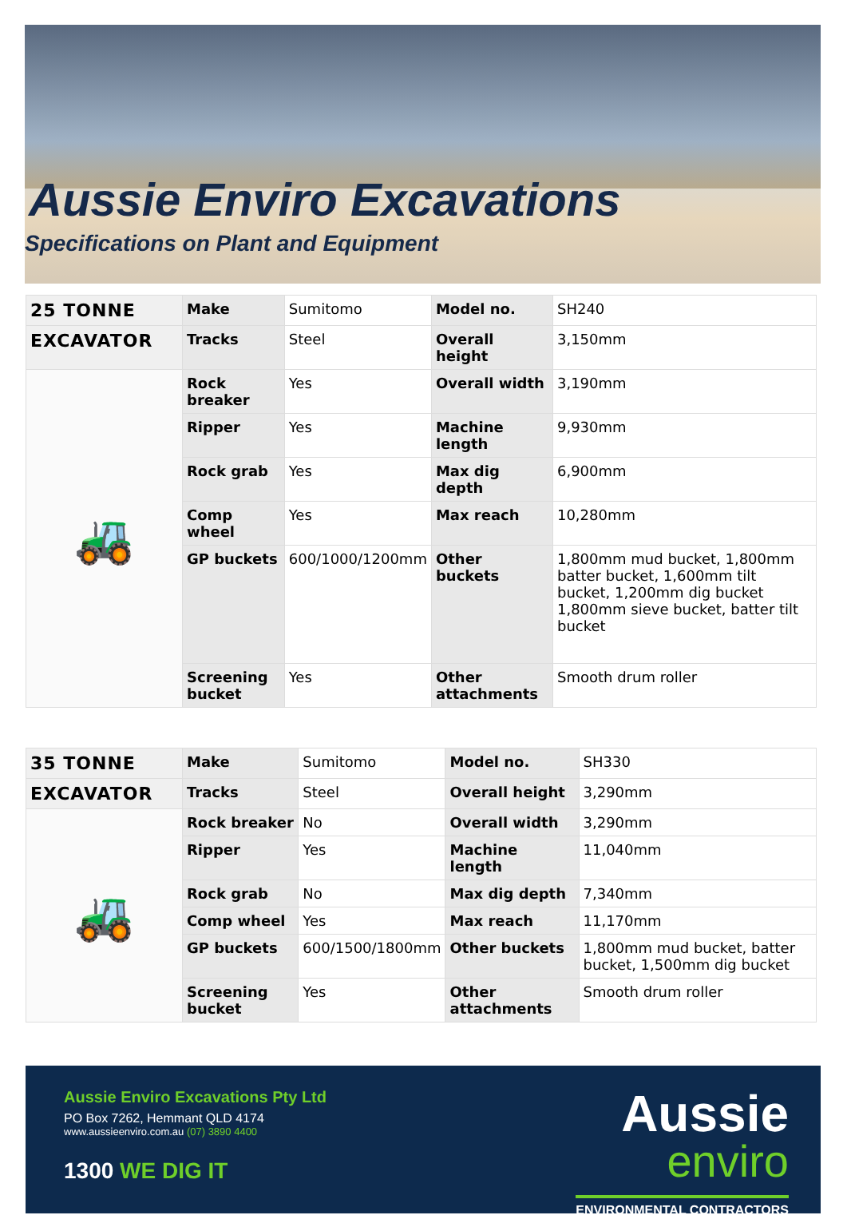Aussie Enviro Excavations
Specifications on Plant and Equipment
| 25 TONNE | Make | Sumitomo | Model no. | SH240 |
| EXCAVATOR | Tracks | Steel | Overall height | 3,150mm |
| 🚜 | Rock breaker | Yes | Overall width | 3,190mm |
| | Ripper | Yes | Machine length | 9,930mm |
| | Rock grab | Yes | Max dig depth | 6,900mm |
| | Comp wheel | Yes | Max reach | 10,280mm |
| | GP buckets | 600/1000/1200mm | Other buckets | 1,800mm mud bucket, 1,800mm batter bucket, 1,600mm tilt bucket, 1,200mm dig bucket 1,800mm sieve bucket, batter tilt bucket |
| | Screening bucket | Yes | Other attachments | Smooth drum roller |
| 35 TONNE | Make | Sumitomo | Model no. | SH330 |
| EXCAVATOR | Tracks | Steel | Overall height | 3,290mm |
| 🚜 | Rock breaker | No | Overall width | 3,290mm |
| | Ripper | Yes | Machine length | 11,040mm |
| | Rock grab | No | Max dig depth | 7,340mm |
| | Comp wheel | Yes | Max reach | 11,170mm |
| | GP buckets | 600/1500/1800mm | Other buckets | 1,800mm mud bucket, batter bucket, 1,500mm dig bucket |
| | Screening bucket | Yes | Other attachments | Smooth drum roller |
Aussie Enviro Excavations Pty Ltd
PO Box 7262, Hemmant QLD 4174
www.aussieenviro.com.au (07) 3890 4400
1300 WE DIG IT
Aussie
enviro
ENVIRONMENTAL CONTRACTORS